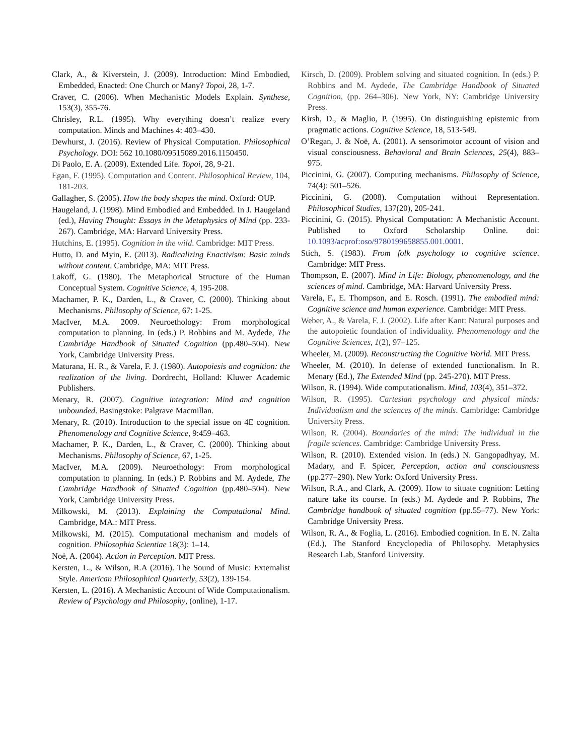Clark, A., & Kiverstein, J. (2009). Introduction: Mind Embodied, Embedded, Enacted: One Church or Many? Topoi, 28, 1-7.
Craver, C. (2006). When Mechanistic Models Explain. Synthese, 153(3), 355-76.
Chrisley, R.L. (1995). Why everything doesn’t realize every computation. Minds and Machines 4: 403–430.
Dewhurst, J. (2016). Review of Physical Computation. Philosophical Psychology. DOI: 562 10.1080/09515089.2016.1150450.
Di Paolo, E. A. (2009). Extended Life. Topoi, 28, 9-21.
Egan, F. (1995). Computation and Content. Philosophical Review, 104, 181-203.
Gallagher, S. (2005). How the body shapes the mind. Oxford: OUP.
Haugeland, J. (1998). Mind Embodied and Embedded. In J. Haugeland (ed.), Having Thought: Essays in the Metaphysics of Mind (pp. 233- 267). Cambridge, MA: Harvard University Press.
Hutchins, E. (1995). Cognition in the wild. Cambridge: MIT Press.
Hutto, D. and Myin, E. (2013). Radicalizing Enactivism: Basic minds without content. Cambridge, MA: MIT Press.
Lakoff, G. (1980). The Metaphorical Structure of the Human Conceptual System. Cognitive Science, 4, 195-208.
Machamer, P. K., Darden, L., & Craver, C. (2000). Thinking about Mechanisms. Philosophy of Science, 67: 1-25.
MacIver, M.A. 2009. Neuroethology: From morphological computation to planning. In (eds.) P. Robbins and M. Aydede, The Cambridge Handbook of Situated Cognition (pp.480–504). New York, Cambridge University Press.
Maturana, H. R., & Varela, F. J. (1980). Autopoiesis and cognition: the realization of the living. Dordrecht, Holland: Kluwer Academic Publishers.
Menary, R. (2007). Cognitive integration: Mind and cognition unbounded. Basingstoke: Palgrave Macmillan.
Menary, R. (2010). Introduction to the special issue on 4E cognition. Phenomenology and Cognitive Science, 9:459–463.
Machamer, P. K., Darden, L., & Craver, C. (2000). Thinking about Mechanisms. Philosophy of Science, 67, 1-25.
MacIver, M.A. (2009). Neuroethology: From morphological computation to planning. In (eds.) P. Robbins and M. Aydede, The Cambridge Handbook of Situated Cognition (pp.480–504). New York, Cambridge University Press.
Milkowski, M. (2013). Explaining the Computational Mind. Cambridge, MA.: MIT Press.
Milkowski, M. (2015). Computational mechanism and models of cognition. Philosophia Scientiae 18(3): 1–14.
Noë, A. (2004). Action in Perception. MIT Press.
Kersten, L., & Wilson, R.A (2016). The Sound of Music: Externalist Style. American Philosophical Quarterly, 53(2), 139-154.
Kersten, L. (2016). A Mechanistic Account of Wide Computationalism. Review of Psychology and Philosophy, (online), 1-17.
Kirsch, D. (2009). Problem solving and situated cognition. In (eds.) P. Robbins and M. Aydede, The Cambridge Handbook of Situated Cognition, (pp. 264–306). New York, NY: Cambridge University Press.
Kirsh, D., & Maglio, P. (1995). On distinguishing epistemic from pragmatic actions. Cognitive Science, 18, 513-549.
O’Regan, J. & Noë, A. (2001). A sensorimotor account of vision and visual consciousness. Behavioral and Brain Sciences, 25(4), 883–975.
Piccinini, G. (2007). Computing mechanisms. Philosophy of Science, 74(4): 501–526.
Piccinini, G. (2008). Computation without Representation. Philosophical Studies, 137(20), 205-241.
Piccinini, G. (2015). Physical Computation: A Mechanistic Account. Published to Oxford Scholarship Online. doi: 10.1093/acprof:oso/9780199658855.001.0001.
Stich, S. (1983). From folk psychology to cognitive science. Cambridge: MIT Press.
Thompson, E. (2007). Mind in Life: Biology, phenomenology, and the sciences of mind. Cambridge, MA: Harvard University Press.
Varela, F., E. Thompson, and E. Rosch. (1991). The embodied mind: Cognitive science and human experience. Cambridge: MIT Press.
Weber, A., & Varela, F. J. (2002). Life after Kant: Natural purposes and the autopoietic foundation of individuality. Phenomenology and the Cognitive Sciences, 1(2), 97–125.
Wheeler, M. (2009). Reconstructing the Cognitive World. MIT Press.
Wheeler, M. (2010). In defense of extended functionalism. In R. Menary (Ed.), The Extended Mind (pp. 245-270). MIT Press.
Wilson, R. (1994). Wide computationalism. Mind, 103(4), 351–372.
Wilson, R. (1995). Cartesian psychology and physical minds: Individualism and the sciences of the minds. Cambridge: Cambridge University Press.
Wilson, R. (2004). Boundaries of the mind: The individual in the fragile sciences. Cambridge: Cambridge University Press.
Wilson, R. (2010). Extended vision. In (eds.) N. Gangopadhyay, M. Madary, and F. Spicer, Perception, action and consciousness (pp.277–290). New York: Oxford University Press.
Wilson, R.A., and Clark, A. (2009). How to situate cognition: Letting nature take its course. In (eds.) M. Aydede and P. Robbins, The Cambridge handbook of situated cognition (pp.55–77). New York: Cambridge University Press.
Wilson, R. A., & Foglia, L. (2016). Embodied cognition. In E. N. Zalta (Ed.), The Stanford Encyclopedia of Philosophy. Metaphysics Research Lab, Stanford University.